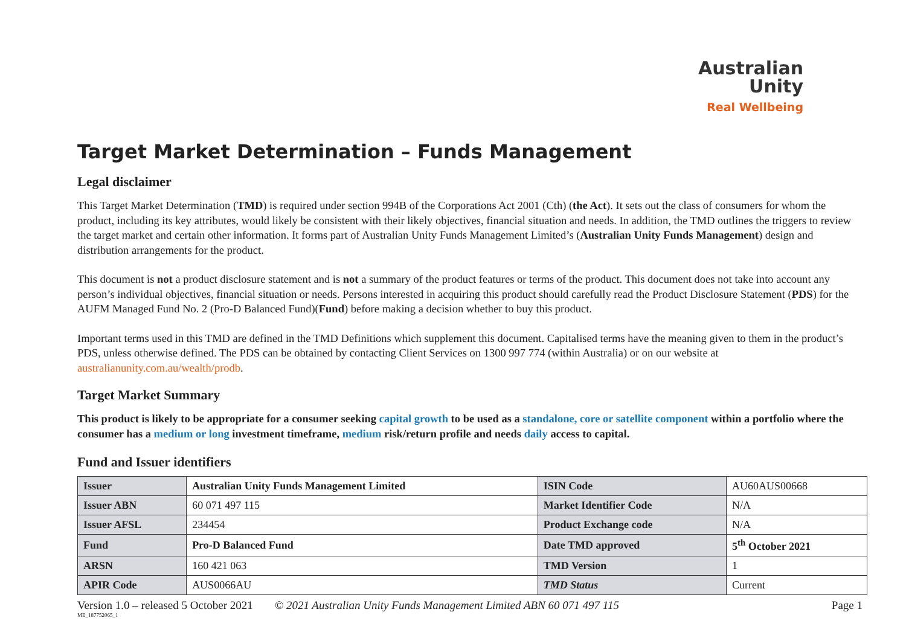Australian
Unity
Real Wellbeing
Target Market Determination – Funds Management
Legal disclaimer
This Target Market Determination (TMD) is required under section 994B of the Corporations Act 2001 (Cth) (the Act). It sets out the class of consumers for whom the product, including its key attributes, would likely be consistent with their likely objectives, financial situation and needs. In addition, the TMD outlines the triggers to review the target market and certain other information. It forms part of Australian Unity Funds Management Limited’s (Australian Unity Funds Management) design and distribution arrangements for the product.
This document is not a product disclosure statement and is not a summary of the product features or terms of the product. This document does not take into account any person’s individual objectives, financial situation or needs. Persons interested in acquiring this product should carefully read the Product Disclosure Statement (PDS) for the AUFM Managed Fund No. 2 (Pro-D Balanced Fund)(Fund) before making a decision whether to buy this product.
Important terms used in this TMD are defined in the TMD Definitions which supplement this document. Capitalised terms have the meaning given to them in the product’s PDS, unless otherwise defined. The PDS can be obtained by contacting Client Services on 1300 997 774 (within Australia) or on our website at australianunity.com.au/wealth/prodb.
Target Market Summary
This product is likely to be appropriate for a consumer seeking capital growth to be used as a standalone, core or satellite component within a portfolio where the consumer has a medium or long investment timeframe, medium risk/return profile and needs daily access to capital.
Fund and Issuer identifiers
| Issuer | Australian Unity Funds Management Limited | ISIN Code | AU60AUS00668 |
| Issuer ABN | 60 071 497 115 | Market Identifier Code | N/A |
| Issuer AFSL | 234454 | Product Exchange code | N/A |
| Fund | Pro-D Balanced Fund | Date TMD approved | 5<sup>th</sup> October 2021 |
| ARSN | 160 421 063 | TMD Version | 1 |
| APIR Code | AUS0066AU | TMD Status | Current |
Version 1.0 – released 5 October 2021 © 2021 Australian Unity Funds Management Limited ABN 60 071 497 115 Page 1
ME_187752065_1